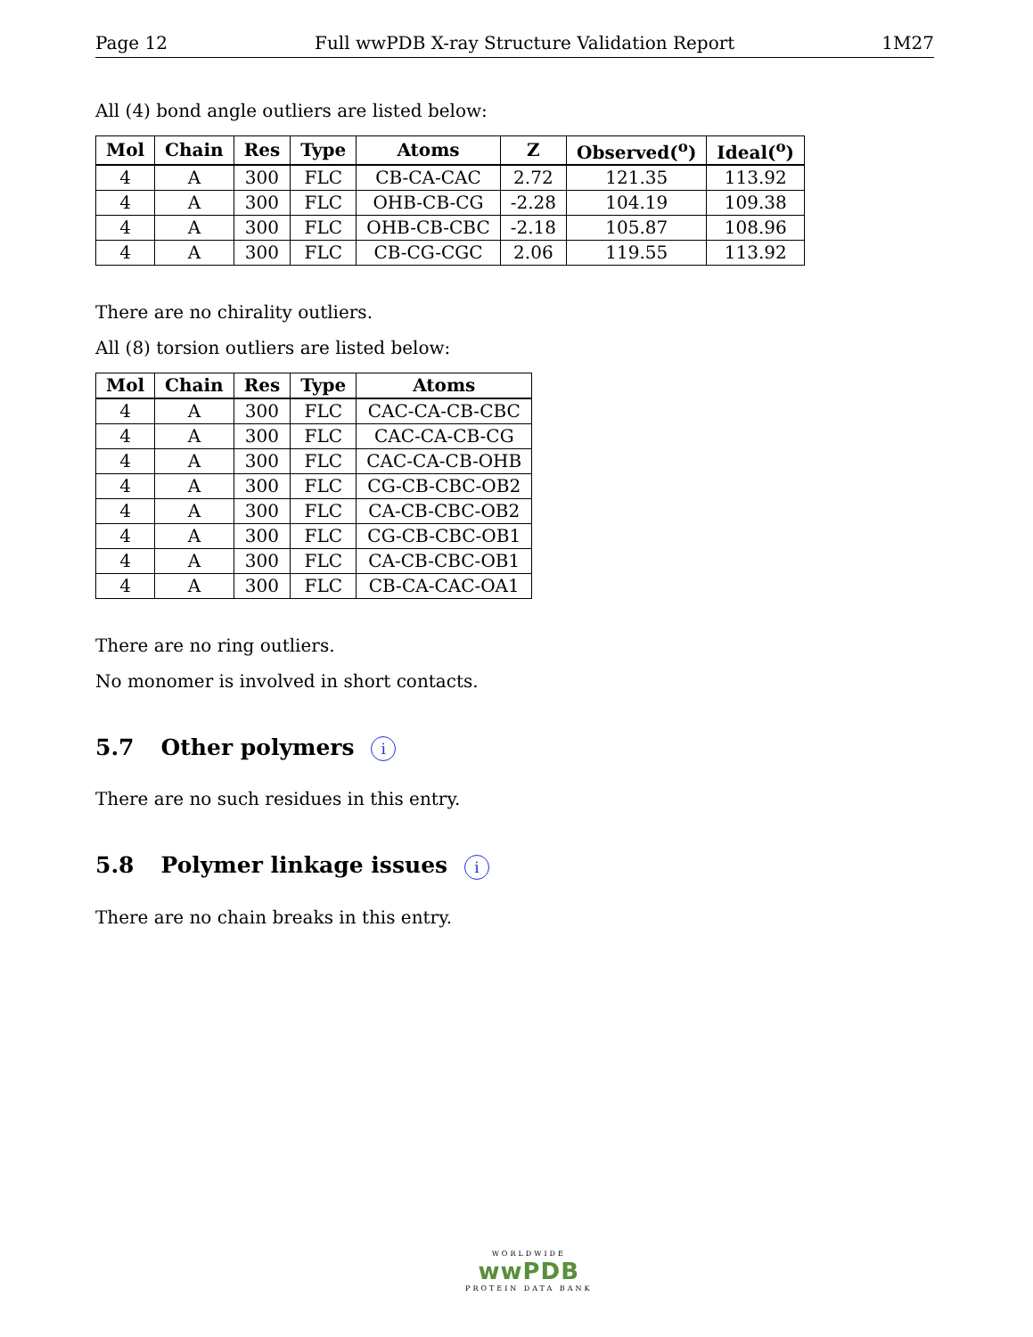Page 12 Full wwPDB X-ray Structure Validation Report 1M27
All (4) bond angle outliers are listed below:
| Mol | Chain | Res | Type | Atoms | Z | Observed(<sup>o</sup>) | Ideal(<sup>o</sup>) |
| --- | --- | --- | --- | --- | --- | --- | --- |
| 4 | A | 300 | FLC | CB-CA-CAC | 2.72 | 121.35 | 113.92 |
| 4 | A | 300 | FLC | OHB-CB-CG | -2.28 | 104.19 | 109.38 |
| 4 | A | 300 | FLC | OHB-CB-CBC | -2.18 | 105.87 | 108.96 |
| 4 | A | 300 | FLC | CB-CG-CGC | 2.06 | 119.55 | 113.92 |
There are no chirality outliers.
All (8) torsion outliers are listed below:
| Mol | Chain | Res | Type | Atoms |
| --- | --- | --- | --- | --- |
| 4 | A | 300 | FLC | CAC-CA-CB-CBC |
| 4 | A | 300 | FLC | CAC-CA-CB-CG |
| 4 | A | 300 | FLC | CAC-CA-CB-OHB |
| 4 | A | 300 | FLC | CG-CB-CBC-OB2 |
| 4 | A | 300 | FLC | CA-CB-CBC-OB2 |
| 4 | A | 300 | FLC | CG-CB-CBC-OB1 |
| 4 | A | 300 | FLC | CA-CB-CBC-OB1 |
| 4 | A | 300 | FLC | CB-CA-CAC-OA1 |
There are no ring outliers.
No monomer is involved in short contacts.
5.7 Other polymers i
There are no such residues in this entry.
5.8 Polymer linkage issues i
There are no chain breaks in this entry.
WORLDWIDE
wwPDB
PROTEIN DATA BANK